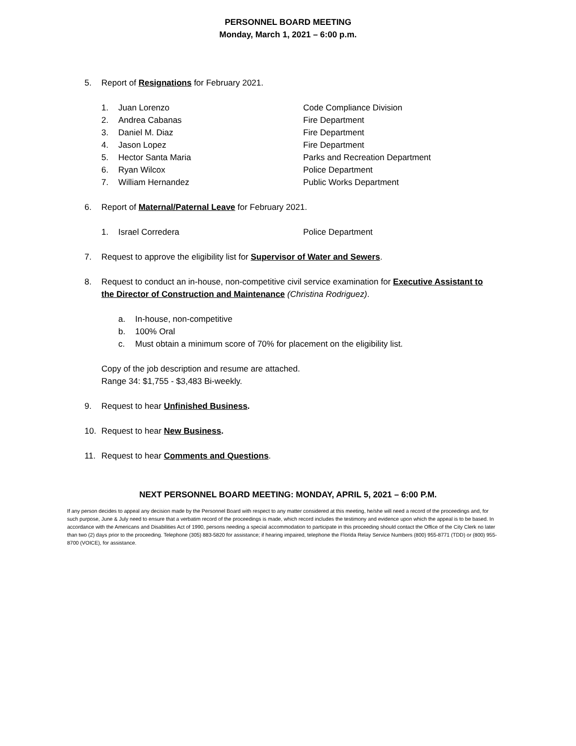PERSONNEL BOARD MEETING
Monday, March 1, 2021 – 6:00 p.m.
5. Report of Resignations for February 2021.
1. Juan Lorenzo Code Compliance Division
2. Andrea Cabanas Fire Department
3. Daniel M. Diaz Fire Department
4. Jason Lopez Fire Department
5. Hector Santa Maria Parks and Recreation Department
6. Ryan Wilcox Police Department
7. William Hernandez Public Works Department
6. Report of Maternal/Paternal Leave for February 2021.
1. Israel Corredera Police Department
7. Request to approve the eligibility list for Supervisor of Water and Sewers.
8. Request to conduct an in-house, non-competitive civil service examination for Executive Assistant to the Director of Construction and Maintenance (Christina Rodriguez).
a. In-house, non-competitive
b. 100% Oral
c. Must obtain a minimum score of 70% for placement on the eligibility list.
Copy of the job description and resume are attached.
Range 34: $1,755 - $3,483 Bi-weekly.
9. Request to hear Unfinished Business.
10. Request to hear New Business.
11. Request to hear Comments and Questions.
NEXT PERSONNEL BOARD MEETING: MONDAY, APRIL 5, 2021 – 6:00 P.M.
If any person decides to appeal any decision made by the Personnel Board with respect to any matter considered at this meeting, he/she will need a record of the proceedings and, for such purpose, June & July need to ensure that a verbatim record of the proceedings is made, which record includes the testimony and evidence upon which the appeal is to be based. In accordance with the Americans and Disabilities Act of 1990, persons needing a special accommodation to participate in this proceeding should contact the Office of the City Clerk no later than two (2) days prior to the proceeding. Telephone (305) 883-5820 for assistance; if hearing impaired, telephone the Florida Relay Service Numbers (800) 955-8771 (TDD) or (800) 955-8700 (VOICE), for assistance.